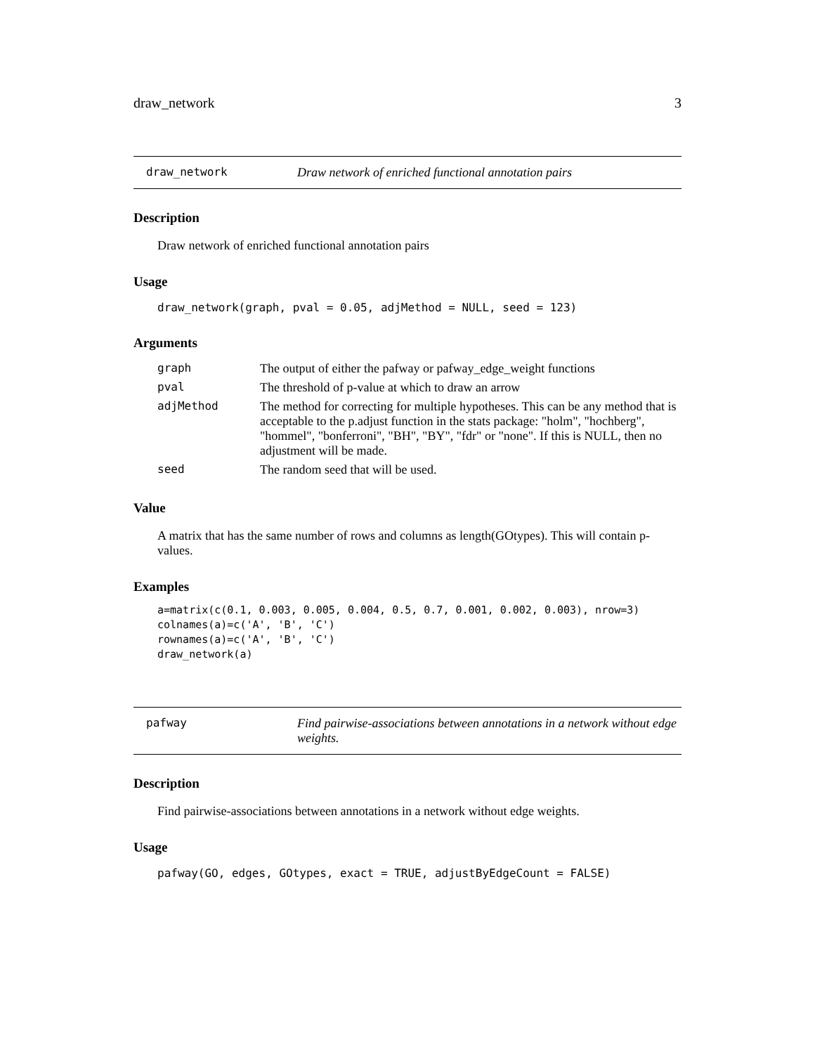draw_network 3
draw_network Draw network of enriched functional annotation pairs
Description
Draw network of enriched functional annotation pairs
Usage
draw_network(graph, pval = 0.05, adjMethod = NULL, seed = 123)
Arguments
| graph | The output of either the pafway or pafway_edge_weight functions |
| pval | The threshold of p-value at which to draw an arrow |
| adjMethod | The method for correcting for multiple hypotheses. This can be any method that is acceptable to the p.adjust function in the stats package: "holm", "hochberg", "hommel", "bonferroni", "BH", "BY", "fdr" or "none". If this is NULL, then no adjustment will be made. |
| seed | The random seed that will be used. |
Value
A matrix that has the same number of rows and columns as length(GOtypes). This will contain p-values.
Examples
a=matrix(c(0.1, 0.003, 0.005, 0.004, 0.5, 0.7, 0.001, 0.002, 0.003), nrow=3)
colnames(a)=c('A', 'B', 'C')
rownames(a)=c('A', 'B', 'C')
draw_network(a)
pafway Find pairwise-associations between annotations in a network without edge weights.
Description
Find pairwise-associations between annotations in a network without edge weights.
Usage
pafway(GO, edges, GOtypes, exact = TRUE, adjustByEdgeCount = FALSE)